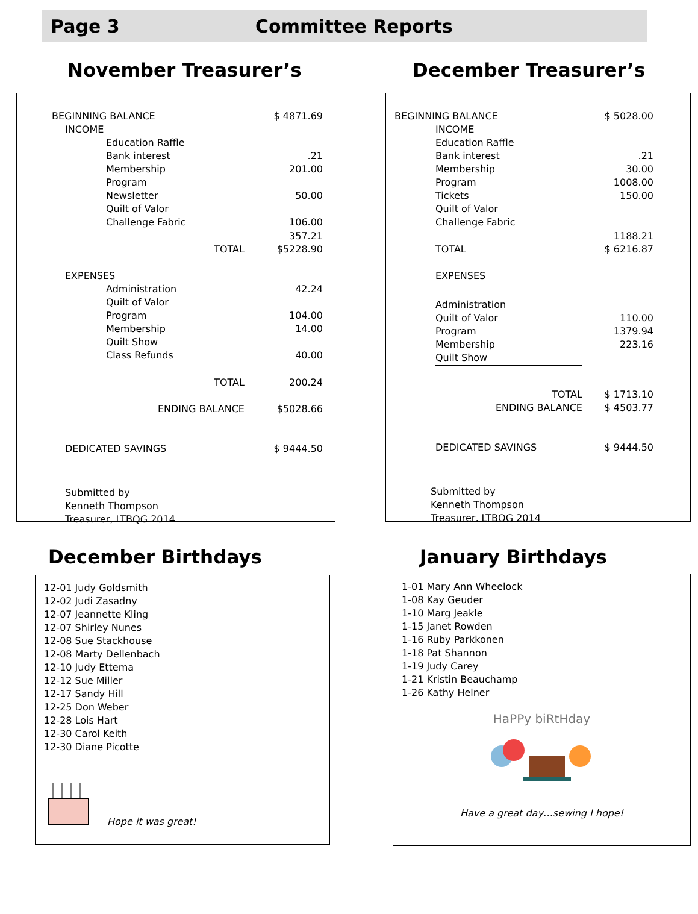Page 3 Committee Reports
November Treasurer’s
| BEGINNING BALANCE | | $ 4871.69 |
| INCOME | | |
| | Education Raffle | |
| | Bank interest | .21 |
| | Membership | 201.00 |
| | Program | |
| | Newsletter | 50.00 |
| | Quilt of Valor | |
| | Challenge Fabric | 106.00 |
| | | 357.21 |
| | TOTAL | $5228.90 |
| EXPENSES | | |
| | Administration | 42.24 |
| | Quilt of Valor | |
| | Program | 104.00 |
| | Membership | 14.00 |
| | Quilt Show | |
| | Class Refunds | 40.00 |
| | TOTAL | 200.24 |
| | ENDING BALANCE | $5028.66 |
| DEDICATED SAVINGS | | $ 9444.50 |
Submitted by
Kenneth Thompson
Treasurer, LTBQG 2014
December Treasurer’s
| BEGINNING BALANCE | | $ 5028.00 |
| | INCOME | |
| | Education Raffle | |
| | Bank interest | .21 |
| | Membership | 30.00 |
| | Program | 1008.00 |
| | Tickets | 150.00 |
| | Quilt of Valor | |
| | Challenge Fabric | |
| | | 1188.21 |
| | TOTAL | $ 6216.87 |
| | EXPENSES | |
| | Administration | |
| | Quilt of Valor | 110.00 |
| | Program | 1379.94 |
| | Membership | 223.16 |
| | Quilt Show | |
| | TOTAL | $ 1713.10 |
| | ENDING BALANCE | $ 4503.77 |
| | DEDICATED SAVINGS | $ 9444.50 |
Submitted by
Kenneth Thompson
Treasurer, LTBQG 2014
December Birthdays
12-01 Judy Goldsmith
12-02 Judi Zasadny
12-07 Jeannette Kling
12-07 Shirley Nunes
12-08 Sue Stackhouse
12-08 Marty Dellenbach
12-10 Judy Ettema
12-12 Sue Miller
12-17 Sandy Hill
12-25 Don Weber
12-28 Lois Hart
12-30 Carol Keith
12-30 Diane Picotte
Hope it was great!
January Birthdays
1-01 Mary Ann Wheelock
1-08 Kay Geuder
1-10 Marg Jeakle
1-15 Janet Rowden
1-16 Ruby Parkkonen
1-18 Pat Shannon
1-19 Judy Carey
1-21 Kristin Beauchamp
1-26 Kathy Helner
HaPPy biRtHday
Have a great day…sewing I hope!